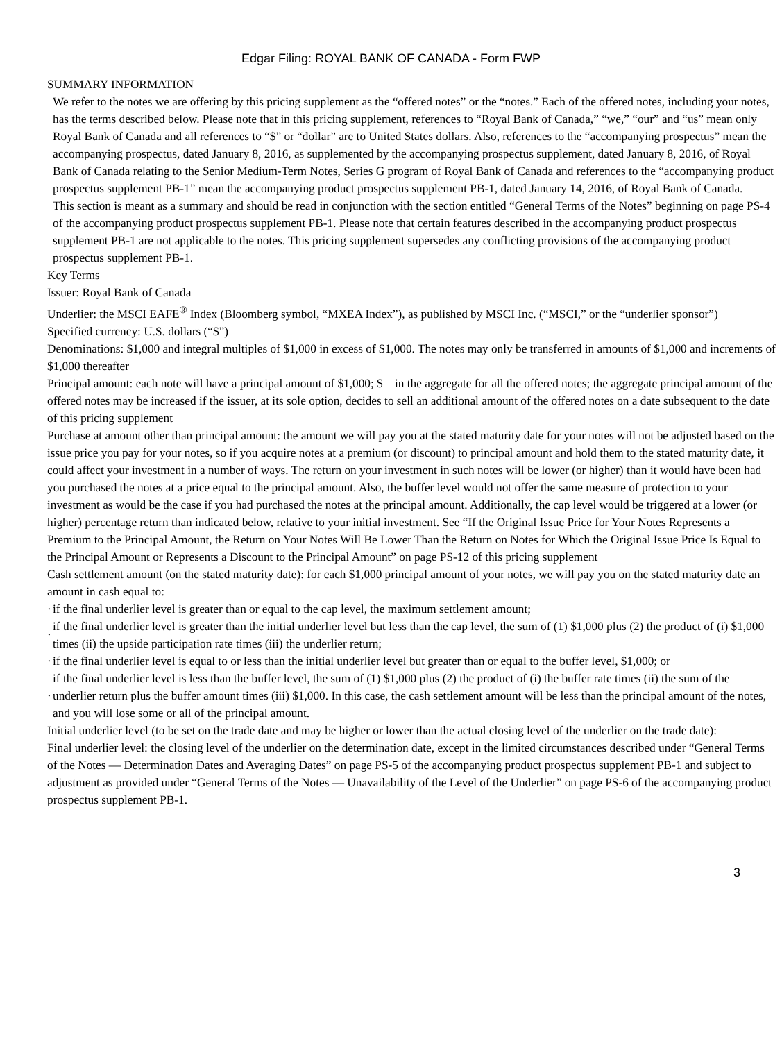Edgar Filing: ROYAL BANK OF CANADA - Form FWP
SUMMARY INFORMATION
We refer to the notes we are offering by this pricing supplement as the “offered notes” or the “notes.” Each of the offered notes, including your notes, has the terms described below. Please note that in this pricing supplement, references to “Royal Bank of Canada,” “we,” “our” and “us” mean only Royal Bank of Canada and all references to “$” or “dollar” are to United States dollars. Also, references to the “accompanying prospectus” mean the accompanying prospectus, dated January 8, 2016, as supplemented by the accompanying prospectus supplement, dated January 8, 2016, of Royal Bank of Canada relating to the Senior Medium-Term Notes, Series G program of Royal Bank of Canada and references to the “accompanying product prospectus supplement PB-1” mean the accompanying product prospectus supplement PB-1, dated January 14, 2016, of Royal Bank of Canada.
This section is meant as a summary and should be read in conjunction with the section entitled “General Terms of the Notes” beginning on page PS-4 of the accompanying product prospectus supplement PB-1. Please note that certain features described in the accompanying product prospectus supplement PB-1 are not applicable to the notes. This pricing supplement supersedes any conflicting provisions of the accompanying product prospectus supplement PB-1.
Key Terms
Issuer: Royal Bank of Canada
Underlier: the MSCI EAFE<sup>®</sup> Index (Bloomberg symbol, “MXEA Index”), as published by MSCI Inc. (“MSCI,” or the “underlier sponsor”)
Specified currency: U.S. dollars (“$”)
Denominations: $1,000 and integral multiples of $1,000 in excess of $1,000. The notes may only be transferred in amounts of $1,000 and increments of $1,000 thereafter
Principal amount: each note will have a principal amount of $1,000; $ in the aggregate for all the offered notes; the aggregate principal amount of the offered notes may be increased if the issuer, at its sole option, decides to sell an additional amount of the offered notes on a date subsequent to the date of this pricing supplement
Purchase at amount other than principal amount: the amount we will pay you at the stated maturity date for your notes will not be adjusted based on the issue price you pay for your notes, so if you acquire notes at a premium (or discount) to principal amount and hold them to the stated maturity date, it could affect your investment in a number of ways. The return on your investment in such notes will be lower (or higher) than it would have been had you purchased the notes at a price equal to the principal amount. Also, the buffer level would not offer the same measure of protection to your investment as would be the case if you had purchased the notes at the principal amount. Additionally, the cap level would be triggered at a lower (or higher) percentage return than indicated below, relative to your initial investment. See “If the Original Issue Price for Your Notes Represents a Premium to the Principal Amount, the Return on Your Notes Will Be Lower Than the Return on Notes for Which the Original Issue Price Is Equal to the Principal Amount or Represents a Discount to the Principal Amount” on page PS-12 of this pricing supplement
Cash settlement amount (on the stated maturity date): for each $1,000 principal amount of your notes, we will pay you on the stated maturity date an amount in cash equal to:
· if the final underlier level is greater than or equal to the cap level, the maximum settlement amount;
· if the final underlier level is greater than the initial underlier level but less than the cap level, the sum of (1) $1,000 plus (2) the product of (i) $1,000 times (ii) the upside participation rate times (iii) the underlier return;
· if the final underlier level is equal to or less than the initial underlier level but greater than or equal to the buffer level, $1,000; or
· if the final underlier level is less than the buffer level, the sum of (1) $1,000 plus (2) the product of (i) the buffer rate times (ii) the sum of the underlier return plus the buffer amount times (iii) $1,000. In this case, the cash settlement amount will be less than the principal amount of the notes, and you will lose some or all of the principal amount.
Initial underlier level (to be set on the trade date and may be higher or lower than the actual closing level of the underlier on the trade date):
Final underlier level: the closing level of the underlier on the determination date, except in the limited circumstances described under “General Terms of the Notes — Determination Dates and Averaging Dates” on page PS-5 of the accompanying product prospectus supplement PB-1 and subject to adjustment as provided under “General Terms of the Notes — Unavailability of the Level of the Underlier” on page PS-6 of the accompanying product prospectus supplement PB-1.
3